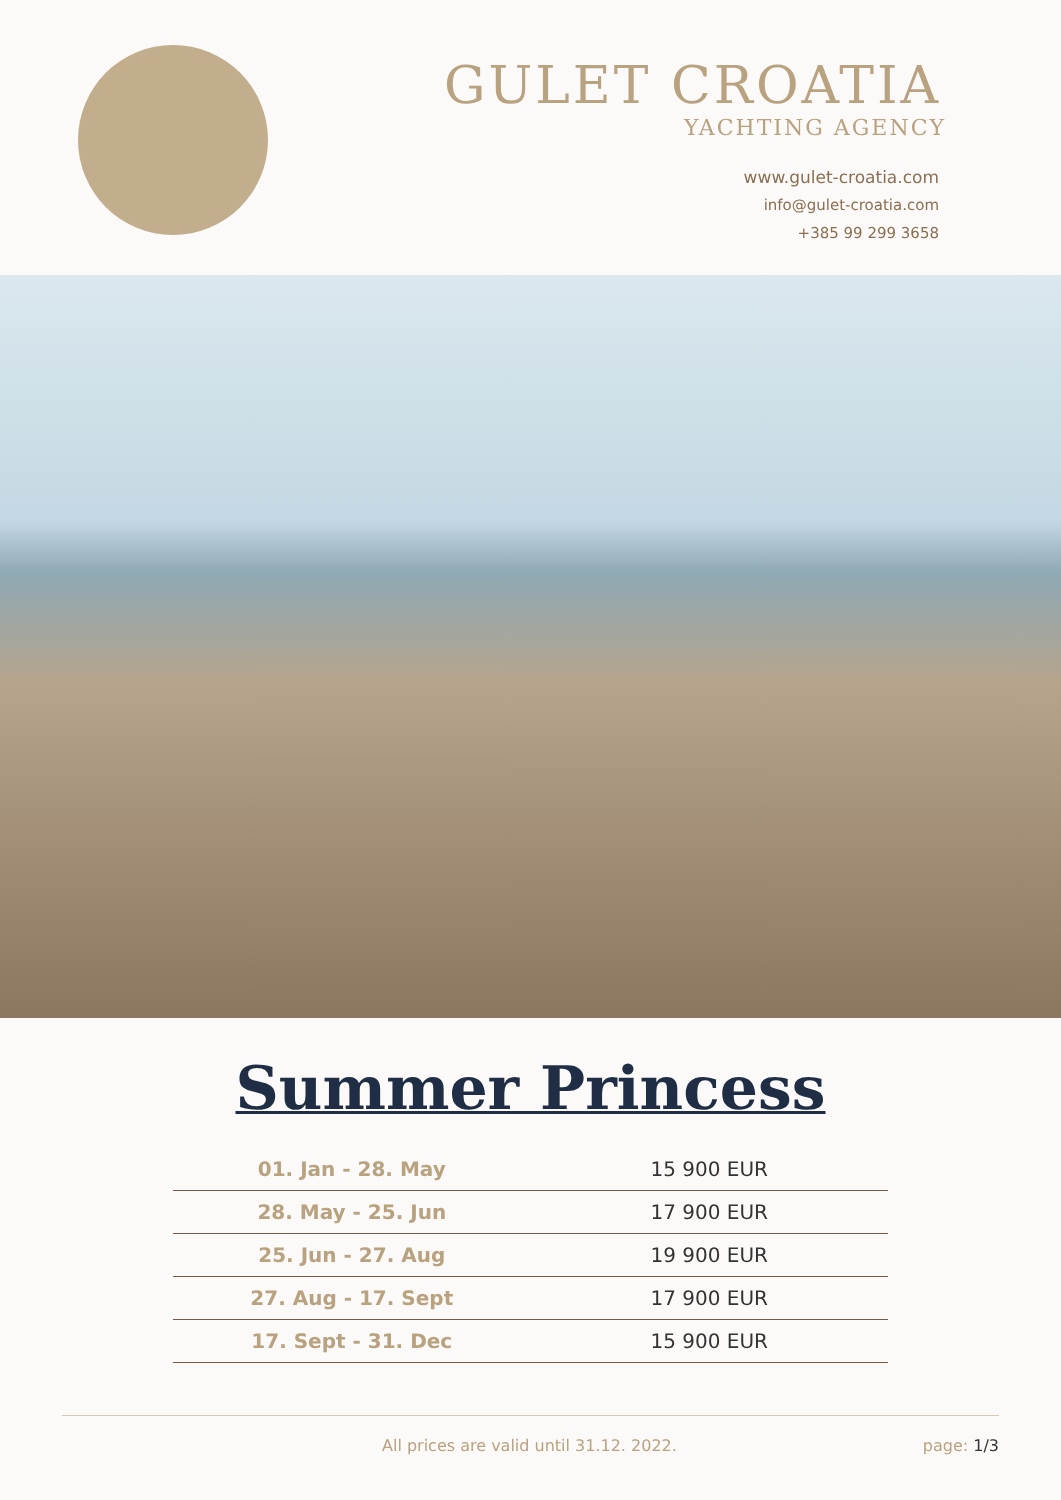GULET CROATIA
YACHTING AGENCY
www.gulet-croatia.com
info@gulet-croatia.com
+385 99 299 3658
Summer Princess
| 01. Jan - 28. May | 15 900 EUR |
| 28. May - 25. Jun | 17 900 EUR |
| 25. Jun - 27. Aug | 19 900 EUR |
| 27. Aug - 17. Sept | 17 900 EUR |
| 17. Sept - 31. Dec | 15 900 EUR |
All prices are valid until 31.12. 2022. page: 1/3